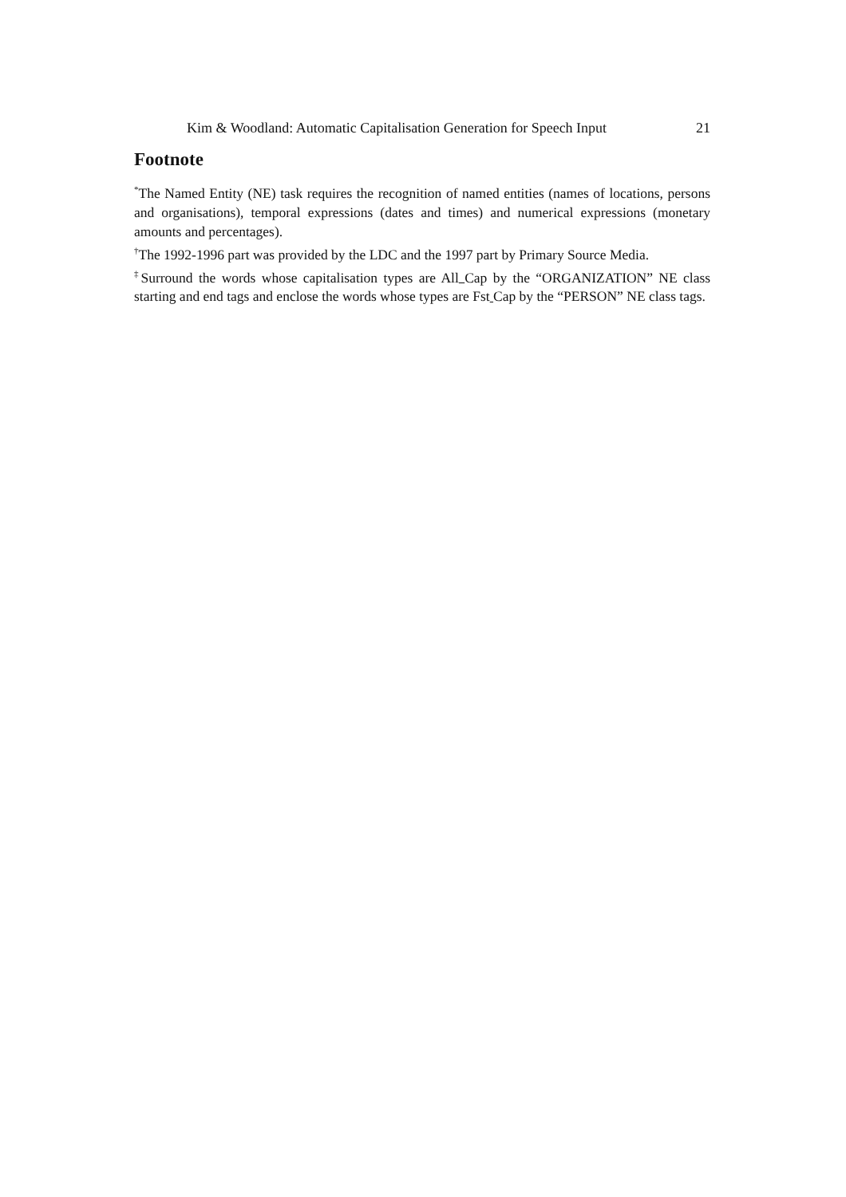Kim & Woodland: Automatic Capitalisation Generation for Speech Input 21
Footnote
<sup>*</sup> The Named Entity (NE) task requires the recognition of named entities (names of locations, persons and organisations), temporal expressions (dates and times) and numerical expressions (monetary amounts and percentages).
<sup>†</sup> The 1992-1996 part was provided by the LDC and the 1997 part by Primary Source Media.
<sup>‡</sup> Surround the words whose capitalisation types are All Cap by the “ORGANIZATION” NE class starting and end tags and enclose the words whose types are Fst Cap by the “PERSON” NE class tags.